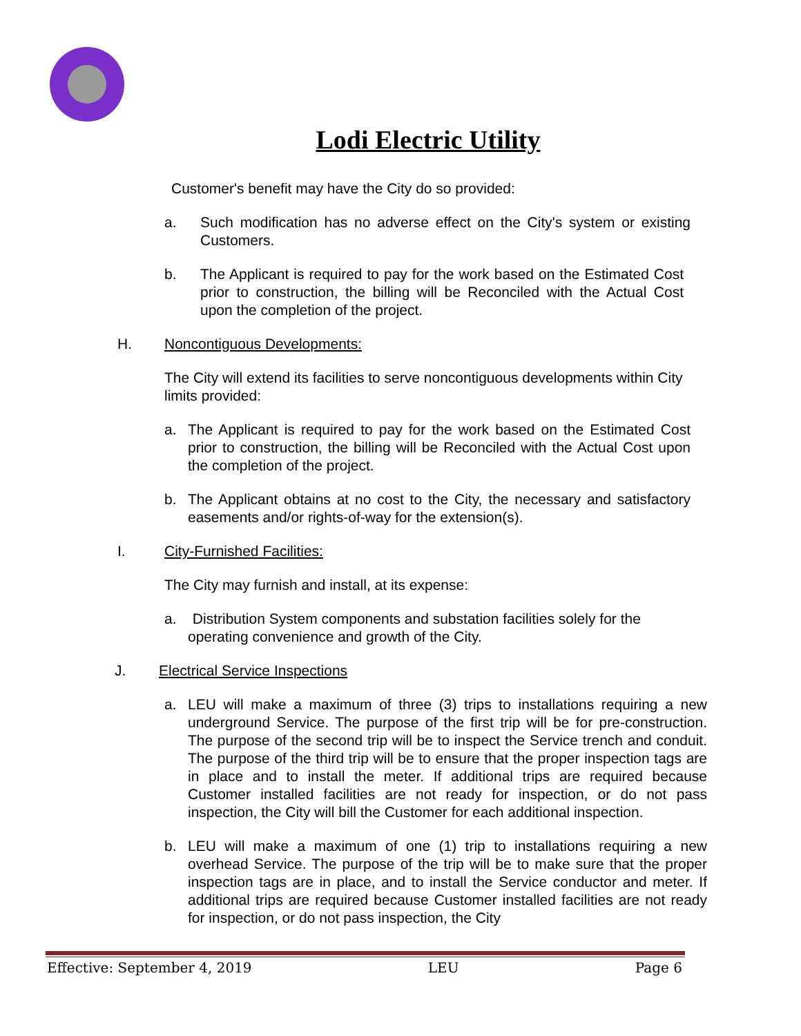Lodi Electric Utility
Customer's benefit may have the City do so provided:
a. Such modification has no adverse effect on the City's system or existing Customers.
b. The Applicant is required to pay for the work based on the Estimated Cost prior to construction, the billing will be Reconciled with the Actual Cost upon the completion of the project.
H. Noncontiguous Developments:
The City will extend its facilities to serve noncontiguous developments within City limits provided:
a. The Applicant is required to pay for the work based on the Estimated Cost prior to construction, the billing will be Reconciled with the Actual Cost upon the completion of the project.
b. The Applicant obtains at no cost to the City, the necessary and satisfactory easements and/or rights-of-way for the extension(s).
I. City-Furnished Facilities:
The City may furnish and install, at its expense:
a. Distribution System components and substation facilities solely for the operating convenience and growth of the City.
J. Electrical Service Inspections
a. LEU will make a maximum of three (3) trips to installations requiring a new underground Service. The purpose of the first trip will be for pre-construction. The purpose of the second trip will be to inspect the Service trench and conduit. The purpose of the third trip will be to ensure that the proper inspection tags are in place and to install the meter. If additional trips are required because Customer installed facilities are not ready for inspection, or do not pass inspection, the City will bill the Customer for each additional inspection.
b. LEU will make a maximum of one (1) trip to installations requiring a new overhead Service. The purpose of the trip will be to make sure that the proper inspection tags are in place, and to install the Service conductor and meter. If additional trips are required because Customer installed facilities are not ready for inspection, or do not pass inspection, the City
Effective: September 4, 2019 LEU Page 6